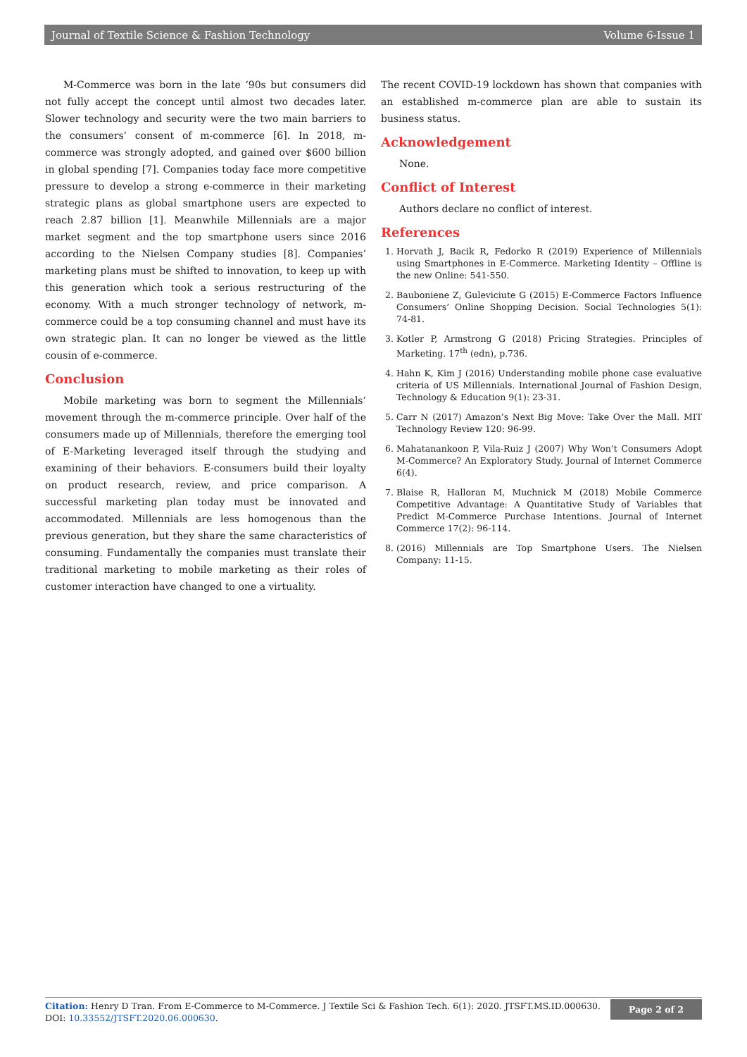Journal of Textile Science & Fashion Technology Volume 6-Issue 1
M-Commerce was born in the late ‘90s but consumers did not fully accept the concept until almost two decades later. Slower technology and security were the two main barriers to the consumers’ consent of m-commerce [6]. In 2018, m-commerce was strongly adopted, and gained over $600 billion in global spending [7]. Companies today face more competitive pressure to develop a strong e-commerce in their marketing strategic plans as global smartphone users are expected to reach 2.87 billion [1]. Meanwhile Millennials are a major market segment and the top smartphone users since 2016 according to the Nielsen Company studies [8]. Companies’ marketing plans must be shifted to innovation, to keep up with this generation which took a serious restructuring of the economy. With a much stronger technology of network, m-commerce could be a top consuming channel and must have its own strategic plan. It can no longer be viewed as the little cousin of e-commerce.
Conclusion
Mobile marketing was born to segment the Millennials’ movement through the m-commerce principle. Over half of the consumers made up of Millennials, therefore the emerging tool of E-Marketing leveraged itself through the studying and examining of their behaviors. E-consumers build their loyalty on product research, review, and price comparison. A successful marketing plan today must be innovated and accommodated. Millennials are less homogenous than the previous generation, but they share the same characteristics of consuming. Fundamentally the companies must translate their traditional marketing to mobile marketing as their roles of customer interaction have changed to one a virtuality.
The recent COVID-19 lockdown has shown that companies with an established m-commerce plan are able to sustain its business status.
Acknowledgement
None.
Conflict of Interest
Authors declare no conflict of interest.
References
1. Horvath J, Bacik R, Fedorko R (2019) Experience of Millennials using Smartphones in E-Commerce. Marketing Identity – Offline is the new Online: 541-550.
2. Bauboniene Z, Guleviciute G (2015) E-Commerce Factors Influence Consumers’ Online Shopping Decision. Social Technologies 5(1): 74-81.
3. Kotler P, Armstrong G (2018) Pricing Strategies. Principles of Marketing. 17<sup>th</sup> (edn), p.736.
4. Hahn K, Kim J (2016) Understanding mobile phone case evaluative criteria of US Millennials. International Journal of Fashion Design, Technology & Education 9(1): 23-31.
5. Carr N (2017) Amazon’s Next Big Move: Take Over the Mall. MIT Technology Review 120: 96-99.
6. Mahatanankoon P, Vila-Ruiz J (2007) Why Won’t Consumers Adopt M-Commerce? An Exploratory Study. Journal of Internet Commerce 6(4).
7. Blaise R, Halloran M, Muchnick M (2018) Mobile Commerce Competitive Advantage: A Quantitative Study of Variables that Predict M-Commerce Purchase Intentions. Journal of Internet Commerce 17(2): 96-114.
8. (2016) Millennials are Top Smartphone Users. The Nielsen Company: 11-15.
Citation: Henry D Tran. From E-Commerce to M-Commerce. J Textile Sci & Fashion Tech. 6(1): 2020. JTSFT.MS.ID.000630.
DOI: 10.33552/JTSFT.2020.06.000630.
Page 2 of 2